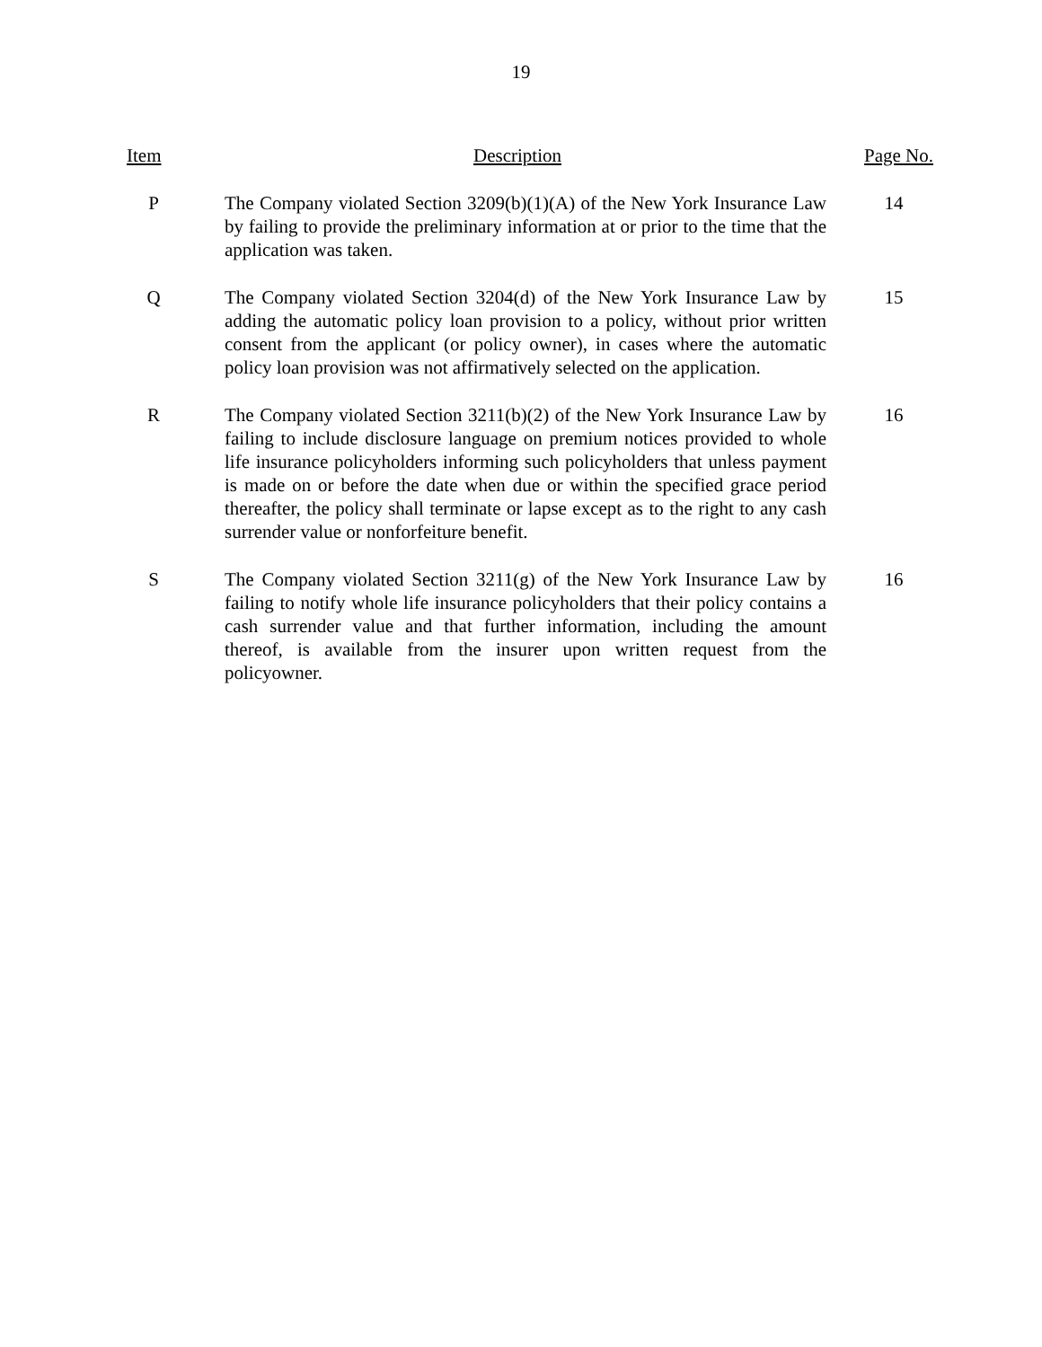19
| Item | Description | Page No. |
| --- | --- | --- |
| P | The Company violated Section 3209(b)(1)(A) of the New York Insurance Law by failing to provide the preliminary information at or prior to the time that the application was taken. | 14 |
| Q | The Company violated Section 3204(d) of the New York Insurance Law by adding the automatic policy loan provision to a policy, without prior written consent from the applicant (or policy owner), in cases where the automatic policy loan provision was not affirmatively selected on the application. | 15 |
| R | The Company violated Section 3211(b)(2) of the New York Insurance Law by failing to include disclosure language on premium notices provided to whole life insurance policyholders informing such policyholders that unless payment is made on or before the date when due or within the specified grace period thereafter, the policy shall terminate or lapse except as to the right to any cash surrender value or nonforfeiture benefit. | 16 |
| S | The Company violated Section 3211(g) of the New York Insurance Law by failing to notify whole life insurance policyholders that their policy contains a cash surrender value and that further information, including the amount thereof, is available from the insurer upon written request from the policyowner. | 16 |